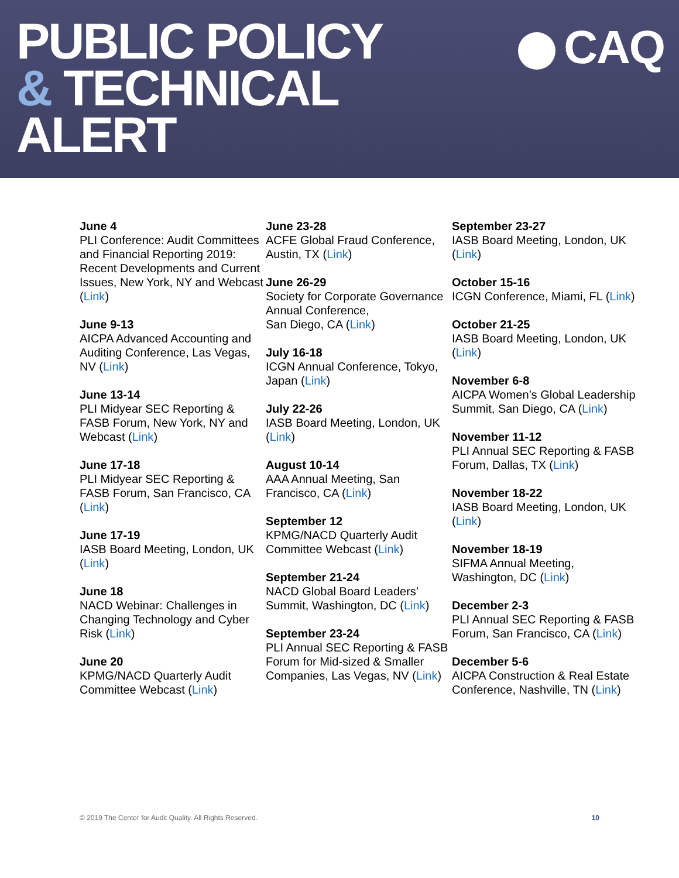PUBLIC POLICY
& TECHNICAL
ALERT
CAQ
June 4
PLI Conference: Audit Committees and Financial Reporting 2019: Recent Developments and Current Issues, New York, NY and Webcast (Link)
June 9-13
AICPA Advanced Accounting and Auditing Conference, Las Vegas, NV (Link)
June 13-14
PLI Midyear SEC Reporting & FASB Forum, New York, NY and Webcast (Link)
June 17-18
PLI Midyear SEC Reporting & FASB Forum, San Francisco, CA (Link)
June 17-19
IASB Board Meeting, London, UK (Link)
June 18
NACD Webinar: Challenges in Changing Technology and Cyber Risk (Link)
June 20
KPMG/NACD Quarterly Audit Committee Webcast (Link)
June 23-28
ACFE Global Fraud Conference, Austin, TX (Link)
June 26-29
Society for Corporate Governance Annual Conference,
San Diego, CA (Link)
July 16-18
ICGN Annual Conference, Tokyo, Japan (Link)
July 22-26
IASB Board Meeting, London, UK (Link)
August 10-14
AAA Annual Meeting, San Francisco, CA (Link)
September 12
KPMG/NACD Quarterly Audit Committee Webcast (Link)
September 21-24
NACD Global Board Leaders’ Summit, Washington, DC (Link)
September 23-24
PLI Annual SEC Reporting & FASB Forum for Mid-sized & Smaller Companies, Las Vegas, NV (Link)
September 23-27
IASB Board Meeting, London, UK (Link)
October 15-16
ICGN Conference, Miami, FL (Link)
October 21-25
IASB Board Meeting, London, UK (Link)
November 6-8
AICPA Women’s Global Leadership Summit, San Diego, CA (Link)
November 11-12
PLI Annual SEC Reporting & FASB Forum, Dallas, TX (Link)
November 18-22
IASB Board Meeting, London, UK (Link)
November 18-19
SIFMA Annual Meeting, Washington, DC (Link)
December 2-3
PLI Annual SEC Reporting & FASB Forum, San Francisco, CA (Link)
December 5-6
AICPA Construction & Real Estate Conference, Nashville, TN (Link)
© 2019 The Center for Audit Quality. All Rights Reserved. 10